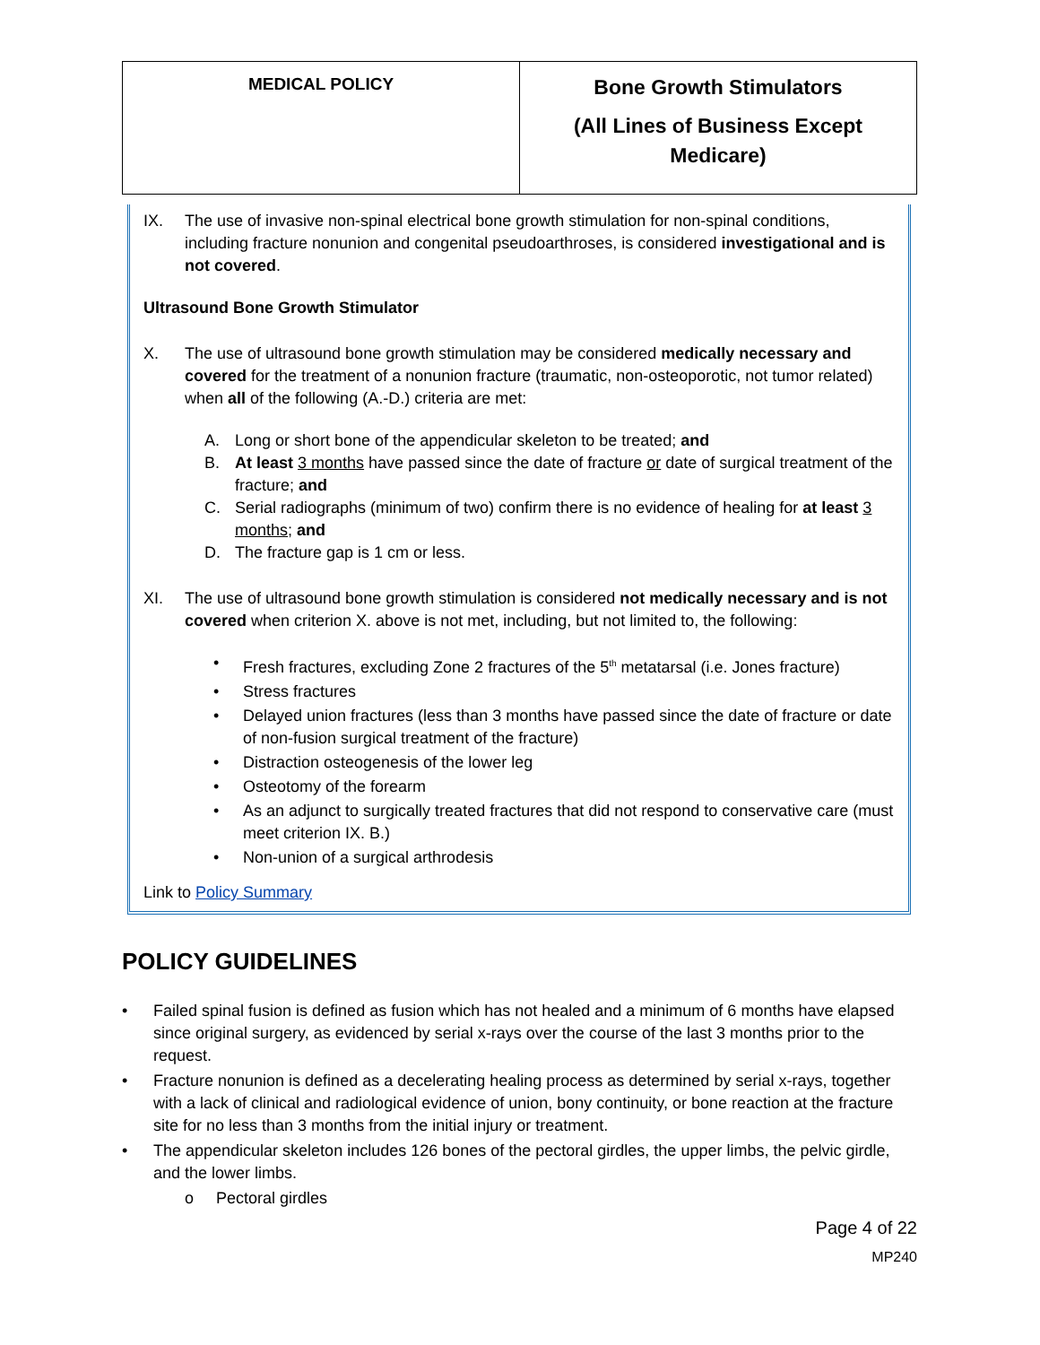| MEDICAL POLICY | Bone Growth Stimulators (All Lines of Business Except Medicare) |
IX. The use of invasive non-spinal electrical bone growth stimulation for non-spinal conditions, including fracture nonunion and congenital pseudoarthroses, is considered investigational and is not covered.
Ultrasound Bone Growth Stimulator
X. The use of ultrasound bone growth stimulation may be considered medically necessary and covered for the treatment of a nonunion fracture (traumatic, non-osteoporotic, not tumor related) when all of the following (A.-D.) criteria are met:
A. Long or short bone of the appendicular skeleton to be treated; and
B. At least 3 months have passed since the date of fracture or date of surgical treatment of the fracture; and
C. Serial radiographs (minimum of two) confirm there is no evidence of healing for at least 3 months; and
D. The fracture gap is 1 cm or less.
XI. The use of ultrasound bone growth stimulation is considered not medically necessary and is not covered when criterion X. above is not met, including, but not limited to, the following:
• Fresh fractures, excluding Zone 2 fractures of the 5<sup>th</sup> metatarsal (i.e. Jones fracture)
• Stress fractures
• Delayed union fractures (less than 3 months have passed since the date of fracture or date of non-fusion surgical treatment of the fracture)
• Distraction osteogenesis of the lower leg
• Osteotomy of the forearm
• As an adjunct to surgically treated fractures that did not respond to conservative care (must meet criterion IX. B.)
• Non-union of a surgical arthrodesis
Link to Policy Summary
POLICY GUIDELINES
• Failed spinal fusion is defined as fusion which has not healed and a minimum of 6 months have elapsed since original surgery, as evidenced by serial x-rays over the course of the last 3 months prior to the request.
• Fracture nonunion is defined as a decelerating healing process as determined by serial x-rays, together with a lack of clinical and radiological evidence of union, bony continuity, or bone reaction at the fracture site for no less than 3 months from the initial injury or treatment.
• The appendicular skeleton includes 126 bones of the pectoral girdles, the upper limbs, the pelvic girdle, and the lower limbs.
o Pectoral girdles
Page 4 of 22
MP240